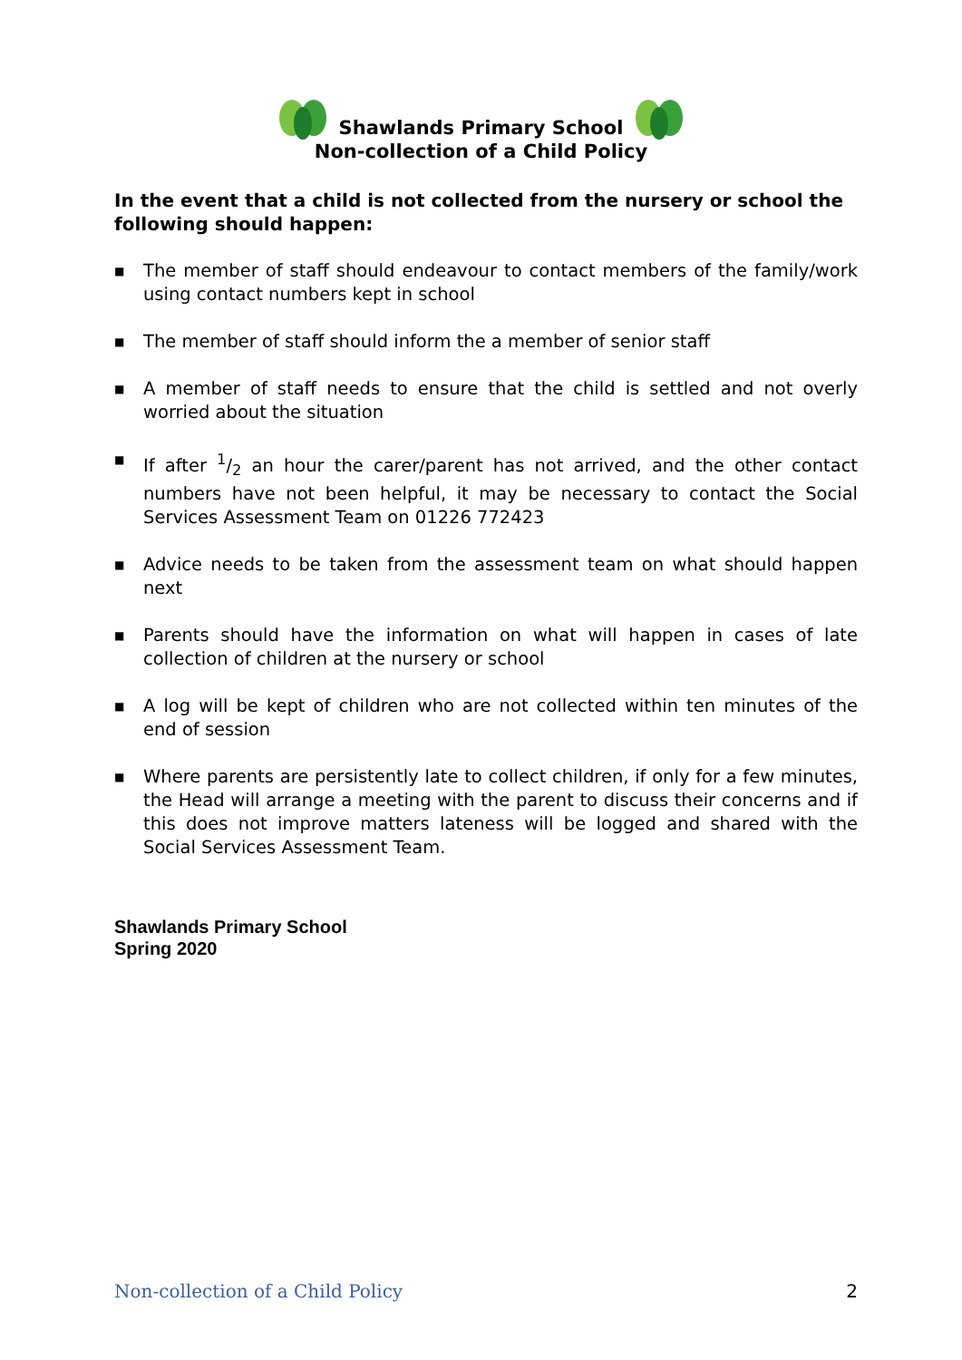Shawlands Primary School
Non-collection of a Child Policy
In the event that a child is not collected from the nursery or school the following should happen:
■ The member of staff should endeavour to contact members of the family/work using contact numbers kept in school
■ The member of staff should inform the a member of senior staff
■ A member of staff needs to ensure that the child is settled and not overly worried about the situation
■ If after 1/2 an hour the carer/parent has not arrived, and the other contact numbers have not been helpful, it may be necessary to contact the Social Services Assessment Team on 01226 772423
■ Advice needs to be taken from the assessment team on what should happen next
■ Parents should have the information on what will happen in cases of late collection of children at the nursery or school
■ A log will be kept of children who are not collected within ten minutes of the end of session
■ Where parents are persistently late to collect children, if only for a few minutes, the Head will arrange a meeting with the parent to discuss their concerns and if this does not improve matters lateness will be logged and shared with the Social Services Assessment Team.
Shawlands Primary School
Spring 2020
Non-collection of a Child Policy 2